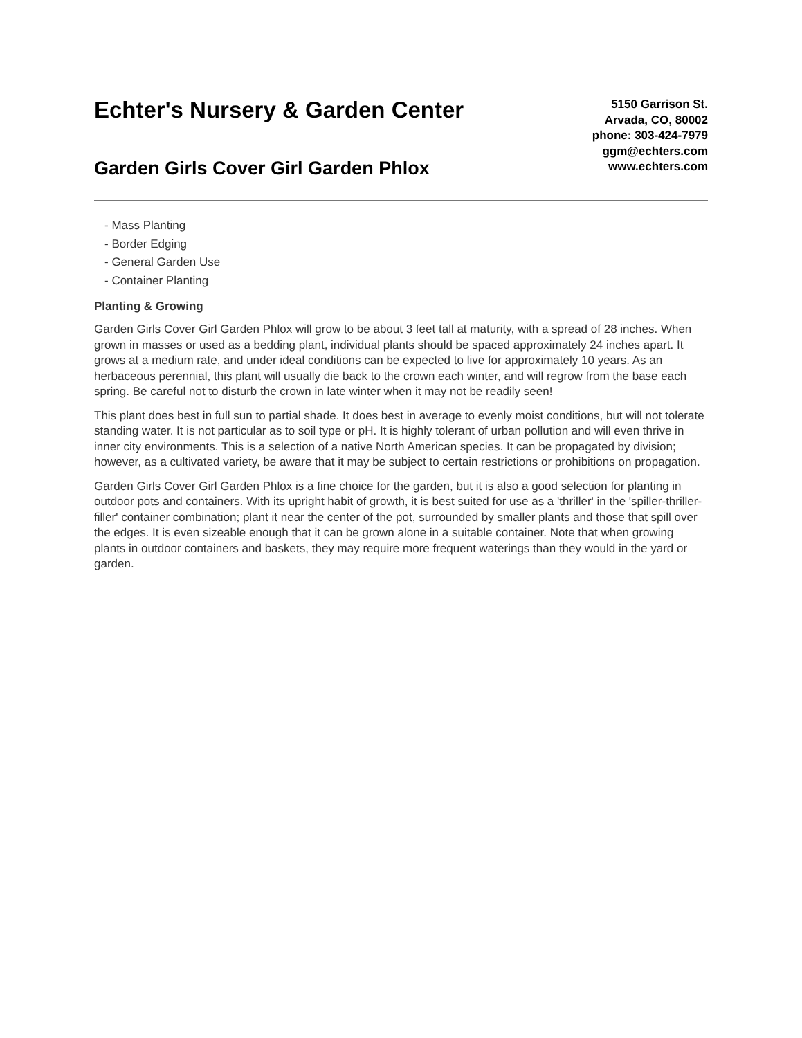Echter's Nursery & Garden Center
Garden Girls Cover Girl Garden Phlox
5150 Garrison St.
Arvada, CO, 80002
phone: 303-424-7979
ggm@echters.com
www.echters.com
- Mass Planting
- Border Edging
- General Garden Use
- Container Planting
Planting & Growing
Garden Girls Cover Girl Garden Phlox will grow to be about 3 feet tall at maturity, with a spread of 28 inches. When grown in masses or used as a bedding plant, individual plants should be spaced approximately 24 inches apart. It grows at a medium rate, and under ideal conditions can be expected to live for approximately 10 years. As an herbaceous perennial, this plant will usually die back to the crown each winter, and will regrow from the base each spring. Be careful not to disturb the crown in late winter when it may not be readily seen!
This plant does best in full sun to partial shade. It does best in average to evenly moist conditions, but will not tolerate standing water. It is not particular as to soil type or pH. It is highly tolerant of urban pollution and will even thrive in inner city environments. This is a selection of a native North American species. It can be propagated by division; however, as a cultivated variety, be aware that it may be subject to certain restrictions or prohibitions on propagation.
Garden Girls Cover Girl Garden Phlox is a fine choice for the garden, but it is also a good selection for planting in outdoor pots and containers. With its upright habit of growth, it is best suited for use as a 'thriller' in the 'spiller-thriller-filler' container combination; plant it near the center of the pot, surrounded by smaller plants and those that spill over the edges. It is even sizeable enough that it can be grown alone in a suitable container. Note that when growing plants in outdoor containers and baskets, they may require more frequent waterings than they would in the yard or garden.